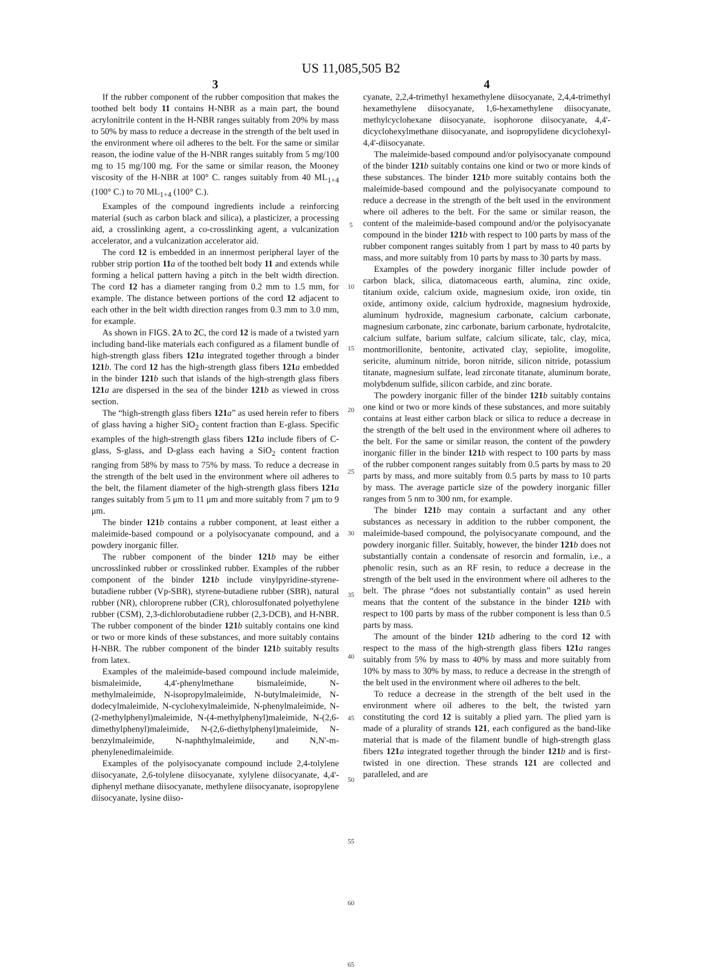US 11,085,505 B2
3
If the rubber component of the rubber composition that makes the toothed belt body 11 contains H-NBR as a main part, the bound acrylonitrile content in the H-NBR ranges suitably from 20% by mass to 50% by mass to reduce a decrease in the strength of the belt used in the environment where oil adheres to the belt. For the same or similar reason, the iodine value of the H-NBR ranges suitably from 5 mg/100 mg to 15 mg/100 mg. For the same or similar reason, the Mooney viscosity of the H-NBR at 100° C. ranges suitably from 40 ML<sub>1+4</sub> (100° C.) to 70 ML<sub>1+4</sub> (100° C.).
Examples of the compound ingredients include a reinforcing material (such as carbon black and silica), a plasticizer, a processing aid, a crosslinking agent, a co-crosslinking agent, a vulcanization accelerator, and a vulcanization accelerator aid.
The cord 12 is embedded in an innermost peripheral layer of the rubber strip portion 11 a of the toothed belt body 11 and extends while forming a helical pattern having a pitch in the belt width direction. The cord 12 has a diameter ranging from 0.2 mm to 1.5 mm, for example. The distance between portions of the cord 12 adjacent to each other in the belt width direction ranges from 0.3 mm to 3.0 mm, for example.
As shown in FIGS. 2 A to 2 C, the cord 12 is made of a twisted yarn including band-like materials each configured as a filament bundle of high-strength glass fibers 121 a integrated together through a binder 121 b. The cord 12 has the high-strength glass fibers 121 a embedded in the binder 121 b such that islands of the high-strength glass fibers 121 a are dispersed in the sea of the binder 121 b as viewed in cross section.
The “high-strength glass fibers 121 a” as used herein refer to fibers of glass having a higher SiO<sub>2</sub> content fraction than E-glass. Specific examples of the high-strength glass fibers 121 a include fibers of C-glass, S-glass, and D-glass each having a SiO<sub>2</sub> content fraction ranging from 58% by mass to 75% by mass. To reduce a decrease in the strength of the belt used in the environment where oil adheres to the belt, the filament diameter of the high-strength glass fibers 121 a ranges suitably from 5 μm to 11 μm and more suitably from 7 μm to 9 μm.
The binder 121 b contains a rubber component, at least either a maleimide-based compound or a polyisocyanate compound, and a powdery inorganic filler.
The rubber component of the binder 121 b may be either uncrosslinked rubber or crosslinked rubber. Examples of the rubber component of the binder 121 b include vinylpyridine-styrene-butadiene rubber (Vp-SBR), styrene-butadiene rubber (SBR), natural rubber (NR), chloroprene rubber (CR), chlorosulfonated polyethylene rubber (CSM), 2,3-dichlorobutadiene rubber (2,3-DCB), and H-NBR. The rubber component of the binder 121 b suitably contains one kind or two or more kinds of these substances, and more suitably contains H-NBR. The rubber component of the binder 121 b suitably results from latex.
Examples of the maleimide-based compound include maleimide, bismaleimide, 4,4'-phenylmethane bismaleimide, N-methylmaleimide, N-isopropylmaleimide, N-butylmaleimide, N-dodecylmaleimide, N-cyclohexylmaleimide, N-phenylmaleimide, N-(2-methylphenyl)maleimide, N-(4-methylphenyl)maleimide, N-(2,6-dimethylphenyl)maleimide, N-(2,6-diethylphenyl)maleimide, N-benzylmaleimide, N-naphthylmaleimide, and N,N'-m-phenylenedimaleimide.
Examples of the polyisocyanate compound include 2,4-tolylene diisocyanate, 2,6-tolylene diisocyanate, xylylene diisocyanate, 4,4'-diphenyl methane diisocyanate, methylene diisocyanate, isopropylene diisocyanate, lysine diiso-
5
10
15
20
25
30
35
40
45
50
55
60
65
4
cyanate, 2,2,4-trimethyl hexamethylene diisocyanate, 2,4,4-trimethyl hexamethylene diisocyanate, 1,6-hexamethylene diisocyanate, methylcyclohexane diisocyanate, isophorone diisocyanate, 4,4'-dicyclohexylmethane diisocyanate, and isopropylidene dicyclohexyl-4,4'-diisocyanate.
The maleimide-based compound and/or polyisocyanate compound of the binder 121 b suitably contains one kind or two or more kinds of these substances. The binder 121 b more suitably contains both the maleimide-based compound and the polyisocyanate compound to reduce a decrease in the strength of the belt used in the environment where oil adheres to the belt. For the same or similar reason, the content of the maleimide-based compound and/or the polyisocyanate compound in the binder 121 b with respect to 100 parts by mass of the rubber component ranges suitably from 1 part by mass to 40 parts by mass, and more suitably from 10 parts by mass to 30 parts by mass.
Examples of the powdery inorganic filler include powder of carbon black, silica, diatomaceous earth, alumina, zinc oxide, titanium oxide, calcium oxide, magnesium oxide, iron oxide, tin oxide, antimony oxide, calcium hydroxide, magnesium hydroxide, aluminum hydroxide, magnesium carbonate, calcium carbonate, magnesium carbonate, zinc carbonate, barium carbonate, hydrotalcite, calcium sulfate, barium sulfate, calcium silicate, talc, clay, mica, montmorillonite, bentonite, activated clay, sepiolite, imogolite, sericite, aluminum nitride, boron nitride, silicon nitride, potassium titanate, magnesium sulfate, lead zirconate titanate, aluminum borate, molybdenum sulfide, silicon carbide, and zinc borate.
The powdery inorganic filler of the binder 121 b suitably contains one kind or two or more kinds of these substances, and more suitably contains at least either carbon black or silica to reduce a decrease in the strength of the belt used in the environment where oil adheres to the belt. For the same or similar reason, the content of the powdery inorganic filler in the binder 121 b with respect to 100 parts by mass of the rubber component ranges suitably from 0.5 parts by mass to 20 parts by mass, and more suitably from 0.5 parts by mass to 10 parts by mass. The average particle size of the powdery inorganic filler ranges from 5 nm to 300 nm, for example.
The binder 121 b may contain a surfactant and any other substances as necessary in addition to the rubber component, the maleimide-based compound, the polyisocyanate compound, and the powdery inorganic filler. Suitably, however, the binder 121 b does not substantially contain a condensate of resorcin and formalin, i.e., a phenolic resin, such as an RF resin, to reduce a decrease in the strength of the belt used in the environment where oil adheres to the belt. The phrase “does not substantially contain” as used herein means that the content of the substance in the binder 121 b with respect to 100 parts by mass of the rubber component is less than 0.5 parts by mass.
The amount of the binder 121 b adhering to the cord 12 with respect to the mass of the high-strength glass fibers 121 a ranges suitably from 5% by mass to 40% by mass and more suitably from 10% by mass to 30% by mass, to reduce a decrease in the strength of the belt used in the environment where oil adheres to the belt.
To reduce a decrease in the strength of the belt used in the environment where oil adheres to the belt, the twisted yarn constituting the cord 12 is suitably a plied yarn. The plied yarn is made of a plurality of strands 121, each configured as the band-like material that is made of the filament bundle of high-strength glass fibers 121 a integrated together through the binder 121 b and is first-twisted in one direction. These strands 121 are collected and paralleled, and are